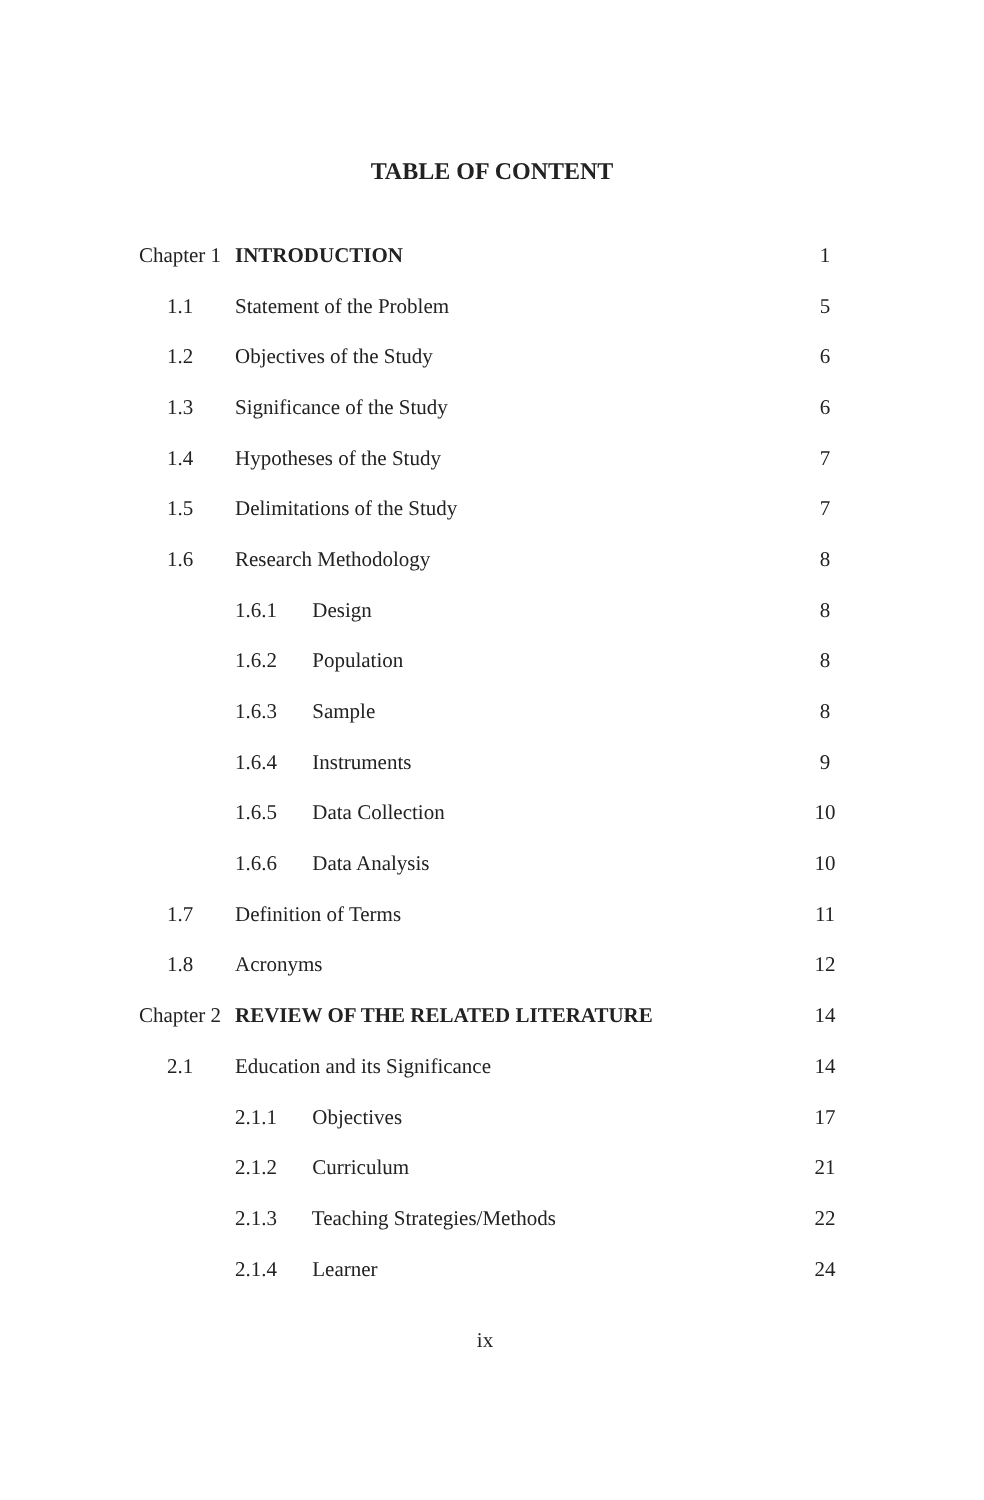TABLE OF CONTENT
| Chapter 1 | INTRODUCTION | 1 |
| 1.1 | Statement of the Problem | 5 |
| 1.2 | Objectives of the Study | 6 |
| 1.3 | Significance of the Study | 6 |
| 1.4 | Hypotheses of the Study | 7 |
| 1.5 | Delimitations of the Study | 7 |
| 1.6 | Research Methodology | 8 |
| | 1.6.1 Design | 8 |
| | 1.6.2 Population | 8 |
| | 1.6.3 Sample | 8 |
| | 1.6.4 Instruments | 9 |
| | 1.6.5 Data Collection | 10 |
| | 1.6.6 Data Analysis | 10 |
| 1.7 | Definition of Terms | 11 |
| 1.8 | Acronyms | 12 |
| Chapter 2 | REVIEW OF THE RELATED LITERATURE | 14 |
| 2.1 | Education and its Significance | 14 |
| | 2.1.1 Objectives | 17 |
| | 2.1.2 Curriculum | 21 |
| | 2.1.3 Teaching Strategies/Methods | 22 |
| | 2.1.4 Learner | 24 |
ix